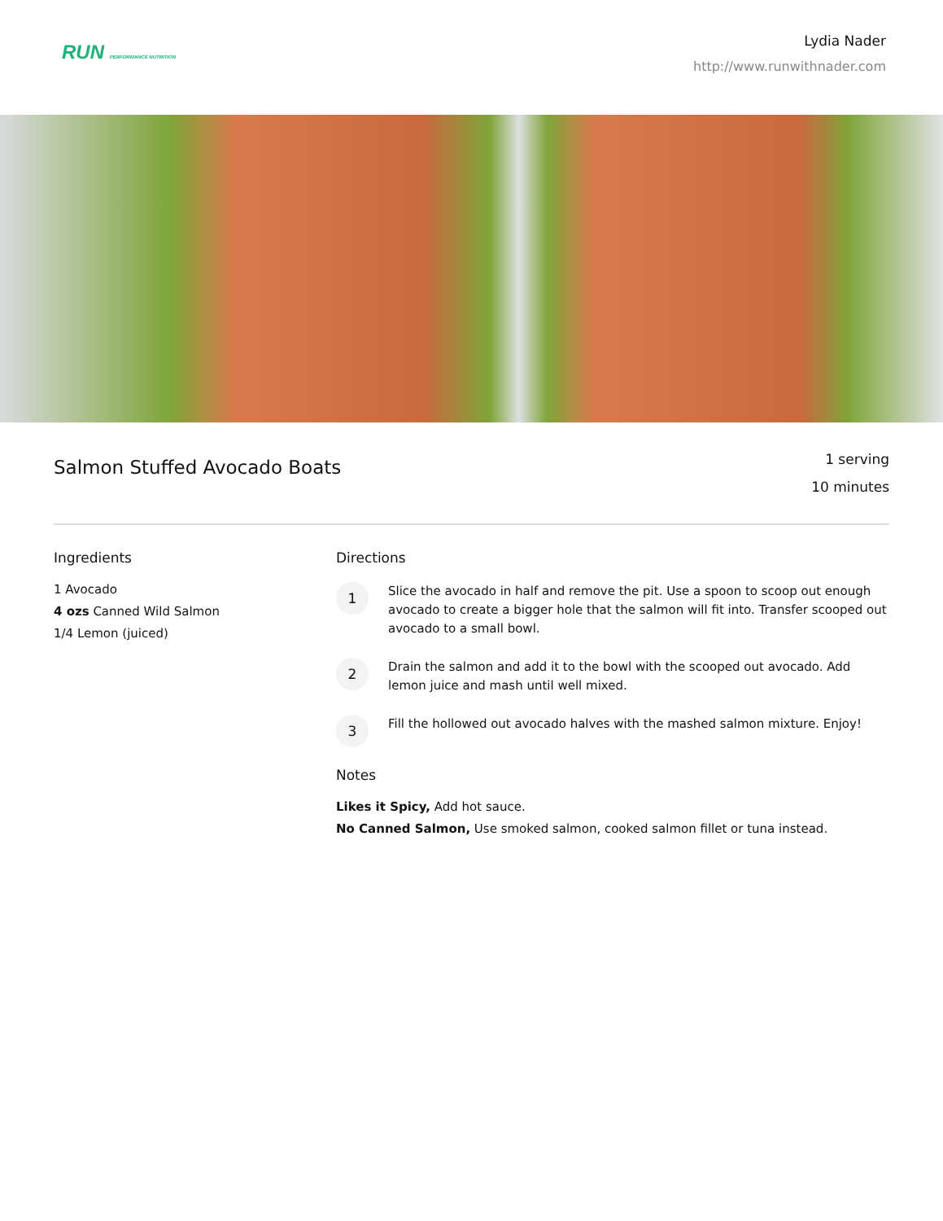RUN PERFORMANCE NUTRITION
Lydia Nader
http://www.runwithnader.com
Salmon Stuffed Avocado Boats
1 serving
10 minutes
Ingredients
1 Avocado
4 ozs Canned Wild Salmon
1/4 Lemon (juiced)
Directions
1
Slice the avocado in half and remove the pit. Use a spoon to scoop out enough avocado to create a bigger hole that the salmon will fit into. Transfer scooped out avocado to a small bowl.
2
Drain the salmon and add it to the bowl with the scooped out avocado. Add lemon juice and mash until well mixed.
3
Fill the hollowed out avocado halves with the mashed salmon mixture. Enjoy!
Notes
Likes it Spicy, Add hot sauce.
No Canned Salmon, Use smoked salmon, cooked salmon fillet or tuna instead.